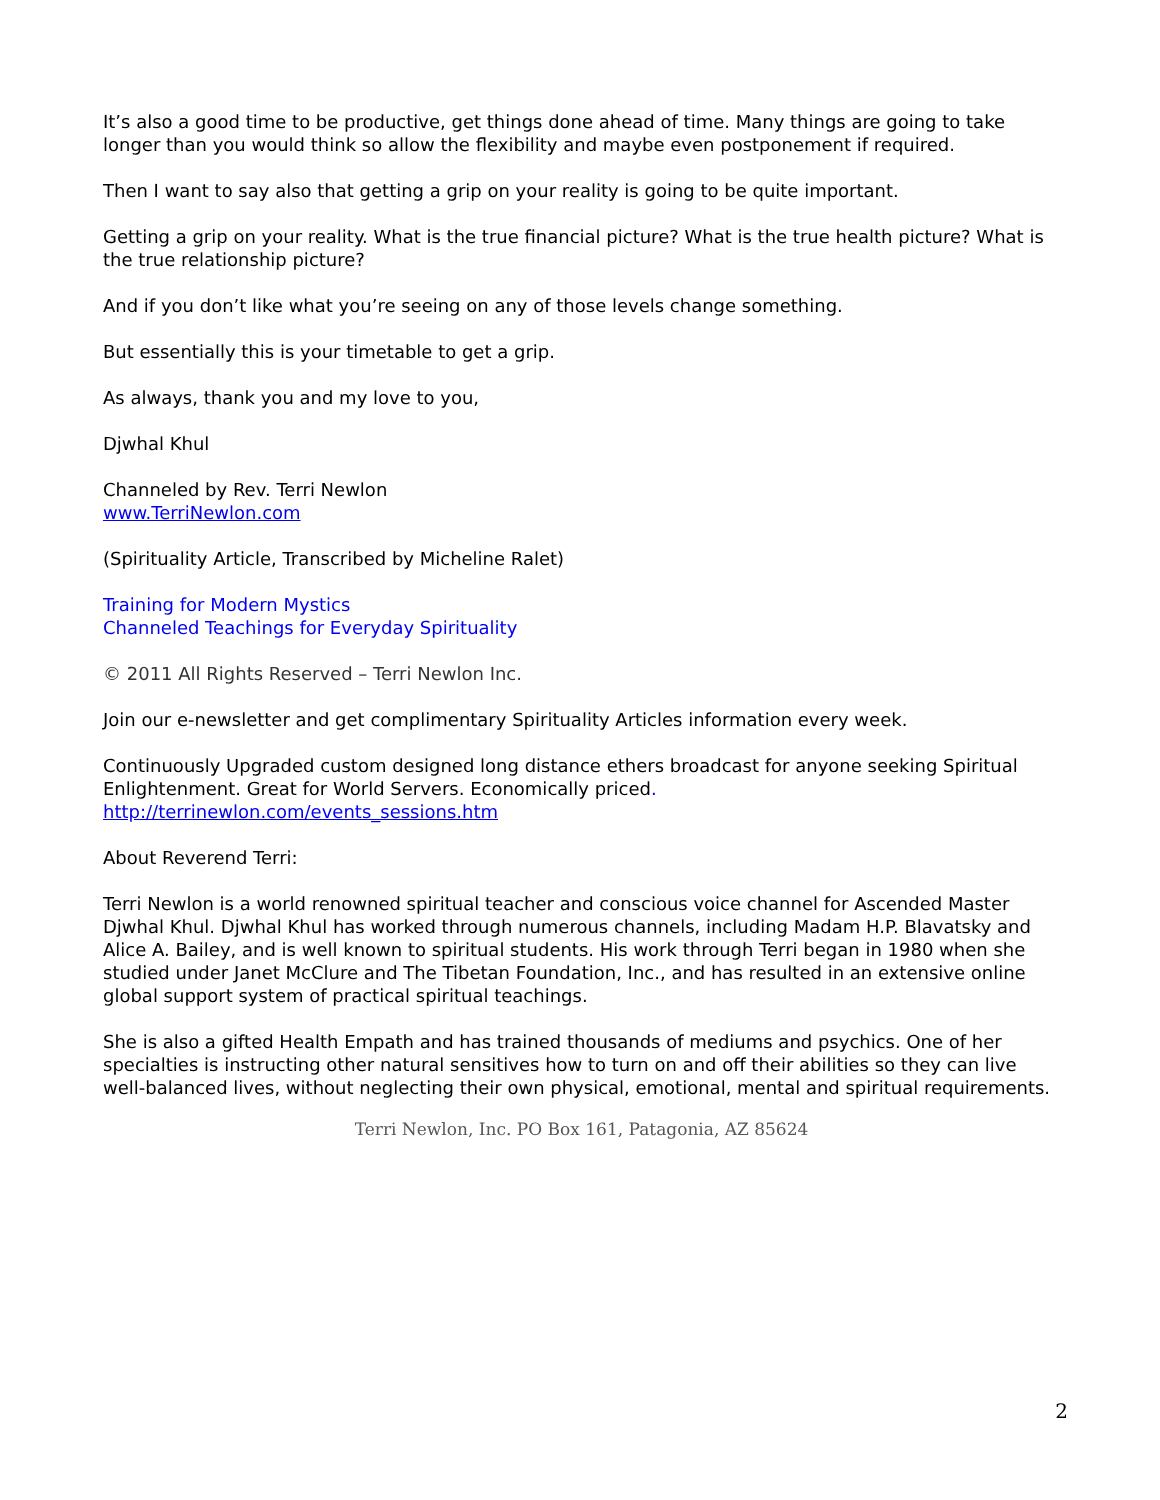It’s also a good time to be productive, get things done ahead of time. Many things are going to take longer than you would think so allow the flexibility and maybe even postponement if required.
Then I want to say also that getting a grip on your reality is going to be quite important.
Getting a grip on your reality. What is the true financial picture? What is the true health picture? What is the true relationship picture?
And if you don’t like what you’re seeing on any of those levels change something.
But essentially this is your timetable to get a grip.
As always, thank you and my love to you,
Djwhal Khul
Channeled by Rev. Terri Newlon
www.TerriNewlon.com
(Spirituality Article, Transcribed by Micheline Ralet)
Training for Modern Mystics
Channeled Teachings for Everyday Spirituality
© 2011 All Rights Reserved – Terri Newlon Inc.
Join our e-newsletter and get complimentary Spirituality Articles information every week.
Continuously Upgraded custom designed long distance ethers broadcast for anyone seeking Spiritual Enlightenment. Great for World Servers. Economically priced.
http://terrinewlon.com/events_sessions.htm
About Reverend Terri:
Terri Newlon is a world renowned spiritual teacher and conscious voice channel for Ascended Master Djwhal Khul. Djwhal Khul has worked through numerous channels, including Madam H.P. Blavatsky and Alice A. Bailey, and is well known to spiritual students. His work through Terri began in 1980 when she studied under Janet McClure and The Tibetan Foundation, Inc., and has resulted in an extensive online global support system of practical spiritual teachings.
She is also a gifted Health Empath and has trained thousands of mediums and psychics. One of her specialties is instructing other natural sensitives how to turn on and off their abilities so they can live well-balanced lives, without neglecting their own physical, emotional, mental and spiritual requirements.
Terri Newlon, Inc. PO Box 161, Patagonia, AZ 85624
2